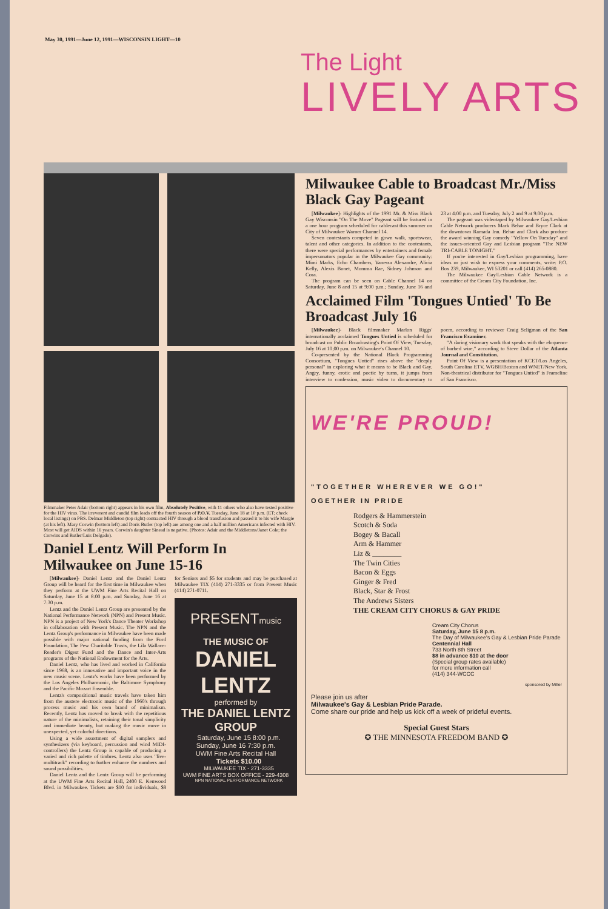May 30, 1991—June 12, 1991—WISCONSIN LIGHT—10
The Light
LIVELY ARTS
Filmmaker Peter Adair (bottom right) appears in his own film, Absolutely Positive, with 11 others who also have tested positive for the HIV virus. The irreverent and candid film leads off the fourth season of P.O.V. Tuesday, June 18 at 10 p.m. (ET; check local listings) on PBS. Delmar Middleton (top right) contracted HIV through a blood transfusion and passed it to his wife Margie (at his left). Mary Corwin (bottom left) and Doris Butler (top left) are among one and a half million Americans infected with HIV. Most will get AIDS within 16 years. Corwin's daughter Sinead is negative. (Photos: Adair and the Middletons/Janet Cole; the Corwins and Butler/Luis Delgado).
Daniel Lentz Will Perform In Milwaukee on June 15-16
[Milwaukee]- Daniel Lentz and the Daniel Lentz Group will be heard for the first time in Milwaukee when they perform at the UWM Fine Arts Recital Hall on Saturday, June 15 at 8:00 p.m. and Sunday, June 16 at 7:30 p.m.
Lentz and the Daniel Lentz Group are presented by the National Performance Network (NPN) and Present Music. NPN is a project of New York's Dance Theater Workshop in collaboration with Present Music. The NPN and the Lentz Group's performance in Milwaukee have been made possible with major national funding from the Ford Foundation, The Pew Charitable Trusts, the Lila Wallace-Reader's Digest Fund and the Dance and Inter-Arts programs of the National Endowment for the Arts.
Daniel Lentz, who has lived and worked in California since 1968, is an innovative and important voice in the new music scene. Lentz's works have been performed by the Los Angeles Philharmonic, the Baltimore Symphony and the Pacific Mozart Ensemble.
Lentz's compositional music travels have taken him from the austere electronic music of the 1960's through process music and his own brand of minimalism. Recently, Lentz has moved to break with the repetitious nature of the minimalists, retaining their tonal simplicity and immediate beauty, but making the music move in unexpected, yet colorful directions.
Using a wide assortment of digital samplers and synthesizers (via keyboard, percussion and wind MIDI- controllers) the Lentz Group is capable of producing a varied and rich palette of timbres. Lentz also uses "live-multitrack" recording to further enhance the numbers and sound possibilities.
Daniel Lentz and the Lentz Group will be performing at the UWM Fine Arts Recital Hall, 2400 E. Kenwood Blvd. in Milwaukee. Tickets are $10 for individuals, $8 for Seniors and $5 for students and may be purchased at Milwaukee TIX (414) 271-3335 or from Present Music (414) 271-0711.
PRESENTmusic
THE MUSIC OF
DANIEL LENTZ
performed by
THE DANIEL LENTZ GROUP
Saturday, June 15 8:00 p.m.
Sunday, June 16 7:30 p.m.
UWM Fine Arts Recital Hall
Tickets $10.00
MILWAUKEE TIX - 271-3335
UWM FINE ARTS BOX OFFICE - 229-4308
NPN NATIONAL PERFORMANCE NETWORK
Milwaukee Cable to Broadcast Mr./Miss Black Gay Pageant
[Milwaukee]- Highlights of the 1991 Mr. & Miss Black Gay Wisconsin "On The Move" Pageant will be featured in a one hour program scheduled for cablecast this summer on City of Milwaukee Warner Channel 14.
Seven contestants competed in gown walk, sportswear, talent and other categories. In addition to the contestants, there were special performances by entertainers and female impersonators popular in the Milwaukee Gay community: Mimi Marks, Echo Chambers, Vanessa Alexandre, Alicia Kelly, Alexis Bonet, Momma Rae, Sidney Johnson and Cora.
The program can be seen on Cable Channel 14 on Saturday, June 8 and 15 at 9:00 p.m.; Sunday, June 16 and 23 at 4:00 p.m. and Tuesday, July 2 and 9 at 9:00 p.m.
The pageant was videotaped by Milwaukee Gay/Lesbian Cable Network producers Mark Behar and Bryce Clark at the downtown Ramada Inn. Behar and Clark also produce the award winning Gay comedy "Yellow On Tuesday" and the issues-oriented Gay and Lesbian program "The NEW TRI-CABLE TONIGHT."
If you're interested in Gay/Lesbian programming, have ideas or just wish to express your comments, write: P.O. Box 239, Milwaukee, WI 53201 or call (414) 265-0880.
The Milwaukee Gay/Lesbian Cable Network is a committee of the Cream City Foundation, Inc.
Acclaimed Film 'Tongues Untied' To Be Broadcast July 16
[Milwaukee]- Black filmmaker Marlon Riggs' internationally acclaimed Tongues Untied is scheduled for broadcast on Public Broadcasting's Point Of View, Tuesday, July 16 at 10;00 p.m. on Milwaukee's Channel 10.
Co-presented by the National Black Programming Consortium, "Tongues Untied" rises above the "deeply personal" in exploring what it means to be Black and Gay. Angry, funny, erotic and poetic by turns, it jumps from interview to confession, music video to documentary to poem, according to reviewer Craig Seligman of the San Francisco Examiner.
"A daring visionary work that speaks with the eloquence of barbed wire," according to Steve Dollar of the Atlanta Journal and Constitution.
Point Of View is a presentation of KCET/Los Angeles, South Carolina ETV, WGBH/Boston and WNET/New York. Non-theatrical distributor for "Tongues Untied" is Frameline of San Francisco.
WE'RE PROUD!
"TOGETHER WHEREVER WE GO!"
O G E T H E R I N P R I D E
Rodgers & Hammerstein
Scotch & Soda
Bogey & Bacall
Arm & Hammer
Liz & ________
The Twin Cities
Bacon & Eggs
Ginger & Fred
Black, Star & Frost
The Andrews Sisters
THE CREAM CITY CHORUS & GAY PRIDE
Cream City Chorus
Saturday, June 15 8 p.m.
The Day of Milwaukee's Gay & Lesbian Pride Parade
Centennial Hall
733 North 8th Street
$8 in advance $10 at the door
(Special group rates available)
for more information call
(414) 344-WCCC
sponsored by Miller
Please join us after
Milwaukee's Gay & Lesbian Pride Parade.
Come share our pride and help us kick off a week of prideful events.
Special Guest Stars
✪ THE MINNESOTA FREEDOM BAND ✪